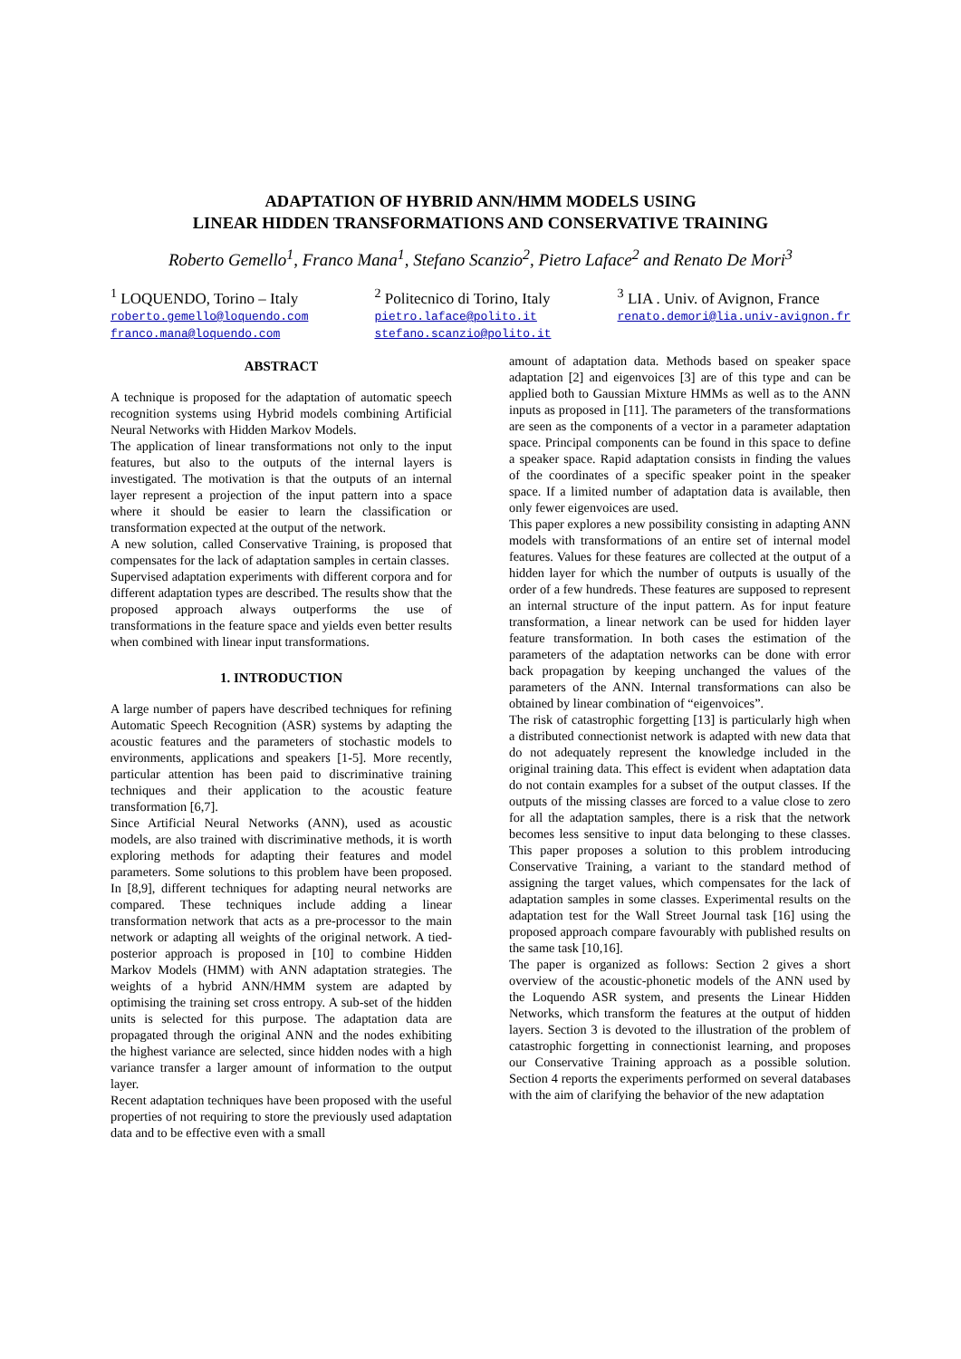ADAPTATION OF HYBRID ANN/HMM MODELS USING
LINEAR HIDDEN TRANSFORMATIONS AND CONSERVATIVE TRAINING
Roberto Gemello<sup>1</sup>, Franco Mana<sup>1</sup>, Stefano Scanzio<sup>2</sup>, Pietro Laface<sup>2</sup> and Renato De Mori<sup>3</sup>
<sup>1</sup> LOQUENDO, Torino – Italy
roberto.gemello@loquendo.com
franco.mana@loquendo.com
<sup>2</sup> Politecnico di Torino, Italy
pietro.laface@polito.it
stefano.scanzio@polito.it
<sup>3</sup> LIA . Univ. of Avignon, France
renato.demori@lia.univ-avignon.fr
ABSTRACT
A technique is proposed for the adaptation of automatic speech recognition systems using Hybrid models combining Artificial Neural Networks with Hidden Markov Models.
The application of linear transformations not only to the input features, but also to the outputs of the internal layers is investigated. The motivation is that the outputs of an internal layer represent a projection of the input pattern into a space where it should be easier to learn the classification or transformation expected at the output of the network.
A new solution, called Conservative Training, is proposed that compensates for the lack of adaptation samples in certain classes.
Supervised adaptation experiments with different corpora and for different adaptation types are described. The results show that the proposed approach always outperforms the use of transformations in the feature space and yields even better results when combined with linear input transformations.
1. INTRODUCTION
A large number of papers have described techniques for refining Automatic Speech Recognition (ASR) systems by adapting the acoustic features and the parameters of stochastic models to environments, applications and speakers [1-5]. More recently, particular attention has been paid to discriminative training techniques and their application to the acoustic feature transformation [6,7].
Since Artificial Neural Networks (ANN), used as acoustic models, are also trained with discriminative methods, it is worth exploring methods for adapting their features and model parameters. Some solutions to this problem have been proposed. In [8,9], different techniques for adapting neural networks are compared. These techniques include adding a linear transformation network that acts as a pre-processor to the main network or adapting all weights of the original network. A tied-posterior approach is proposed in [10] to combine Hidden Markov Models (HMM) with ANN adaptation strategies. The weights of a hybrid ANN/HMM system are adapted by optimising the training set cross entropy. A sub-set of the hidden units is selected for this purpose. The adaptation data are propagated through the original ANN and the nodes exhibiting the highest variance are selected, since hidden nodes with a high variance transfer a larger amount of information to the output layer.
Recent adaptation techniques have been proposed with the useful properties of not requiring to store the previously used adaptation data and to be effective even with a small
amount of adaptation data. Methods based on speaker space adaptation [2] and eigenvoices [3] are of this type and can be applied both to Gaussian Mixture HMMs as well as to the ANN inputs as proposed in [11]. The parameters of the transformations are seen as the components of a vector in a parameter adaptation space. Principal components can be found in this space to define a speaker space. Rapid adaptation consists in finding the values of the coordinates of a specific speaker point in the speaker space. If a limited number of adaptation data is available, then only fewer eigenvoices are used.
This paper explores a new possibility consisting in adapting ANN models with transformations of an entire set of internal model features. Values for these features are collected at the output of a hidden layer for which the number of outputs is usually of the order of a few hundreds. These features are supposed to represent an internal structure of the input pattern. As for input feature transformation, a linear network can be used for hidden layer feature transformation. In both cases the estimation of the parameters of the adaptation networks can be done with error back propagation by keeping unchanged the values of the parameters of the ANN. Internal transformations can also be obtained by linear combination of “eigenvoices”.
The risk of catastrophic forgetting [13] is particularly high when a distributed connectionist network is adapted with new data that do not adequately represent the knowledge included in the original training data. This effect is evident when adaptation data do not contain examples for a subset of the output classes. If the outputs of the missing classes are forced to a value close to zero for all the adaptation samples, there is a risk that the network becomes less sensitive to input data belonging to these classes. This paper proposes a solution to this problem introducing Conservative Training, a variant to the standard method of assigning the target values, which compensates for the lack of adaptation samples in some classes. Experimental results on the adaptation test for the Wall Street Journal task [16] using the proposed approach compare favourably with published results on the same task [10,16].
The paper is organized as follows: Section 2 gives a short overview of the acoustic-phonetic models of the ANN used by the Loquendo ASR system, and presents the Linear Hidden Networks, which transform the features at the output of hidden layers. Section 3 is devoted to the illustration of the problem of catastrophic forgetting in connectionist learning, and proposes our Conservative Training approach as a possible solution. Section 4 reports the experiments performed on several databases with the aim of clarifying the behavior of the new adaptation